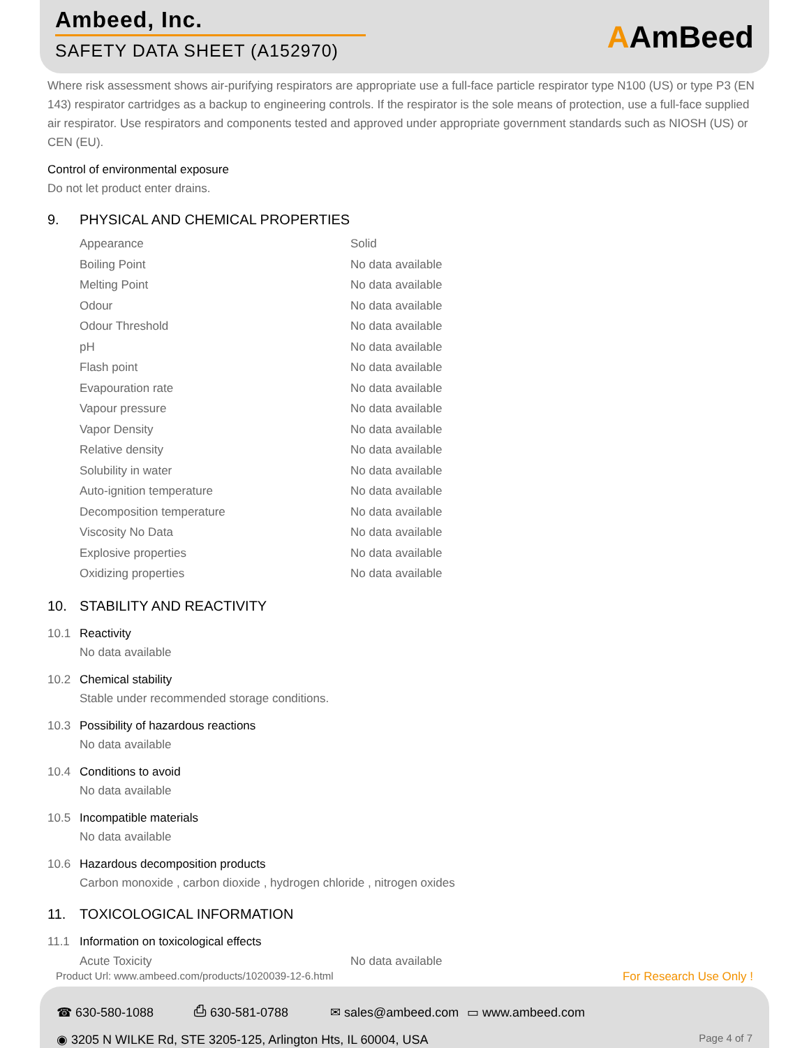Ambeed, Inc.
SAFETY DATA SHEET (A152970)
AAmBeed
Where risk assessment shows air-purifying respirators are appropriate use a full-face particle respirator type N100 (US) or type P3 (EN 143) respirator cartridges as a backup to engineering controls. If the respirator is the sole means of protection, use a full-face supplied air respirator. Use respirators and components tested and approved under appropriate government standards such as NIOSH (US) or CEN (EU).
Control of environmental exposure
Do not let product enter drains.
9. PHYSICAL AND CHEMICAL PROPERTIES
| Appearance | Solid |
| Boiling Point | No data available |
| Melting Point | No data available |
| Odour | No data available |
| Odour Threshold | No data available |
| pH | No data available |
| Flash point | No data available |
| Evapouration rate | No data available |
| Vapour pressure | No data available |
| Vapor Density | No data available |
| Relative density | No data available |
| Solubility in water | No data available |
| Auto-ignition temperature | No data available |
| Decomposition temperature | No data available |
| Viscosity No Data | No data available |
| Explosive properties | No data available |
| Oxidizing properties | No data available |
10. STABILITY AND REACTIVITY
10.1 Reactivity
No data available
10.2 Chemical stability
Stable under recommended storage conditions.
10.3 Possibility of hazardous reactions
No data available
10.4 Conditions to avoid
No data available
10.5 Incompatible materials
No data available
10.6 Hazardous decomposition products
Carbon monoxide , carbon dioxide , hydrogen chloride , nitrogen oxides
11. TOXICOLOGICAL INFORMATION
11.1 Information on toxicological effects
| Acute Toxicity | No data available |
Product Url: www.ambeed.com/products/1020039-12-6.html For Research Use Only !
☎ 630-580-1088 ⎙ 630-581-0788 ✉ sales@ambeed.com ▭ www.ambeed.com
◉ 3205 N WILKE Rd, STE 3205-125, Arlington Hts, IL 60004, USA Page 4 of 7